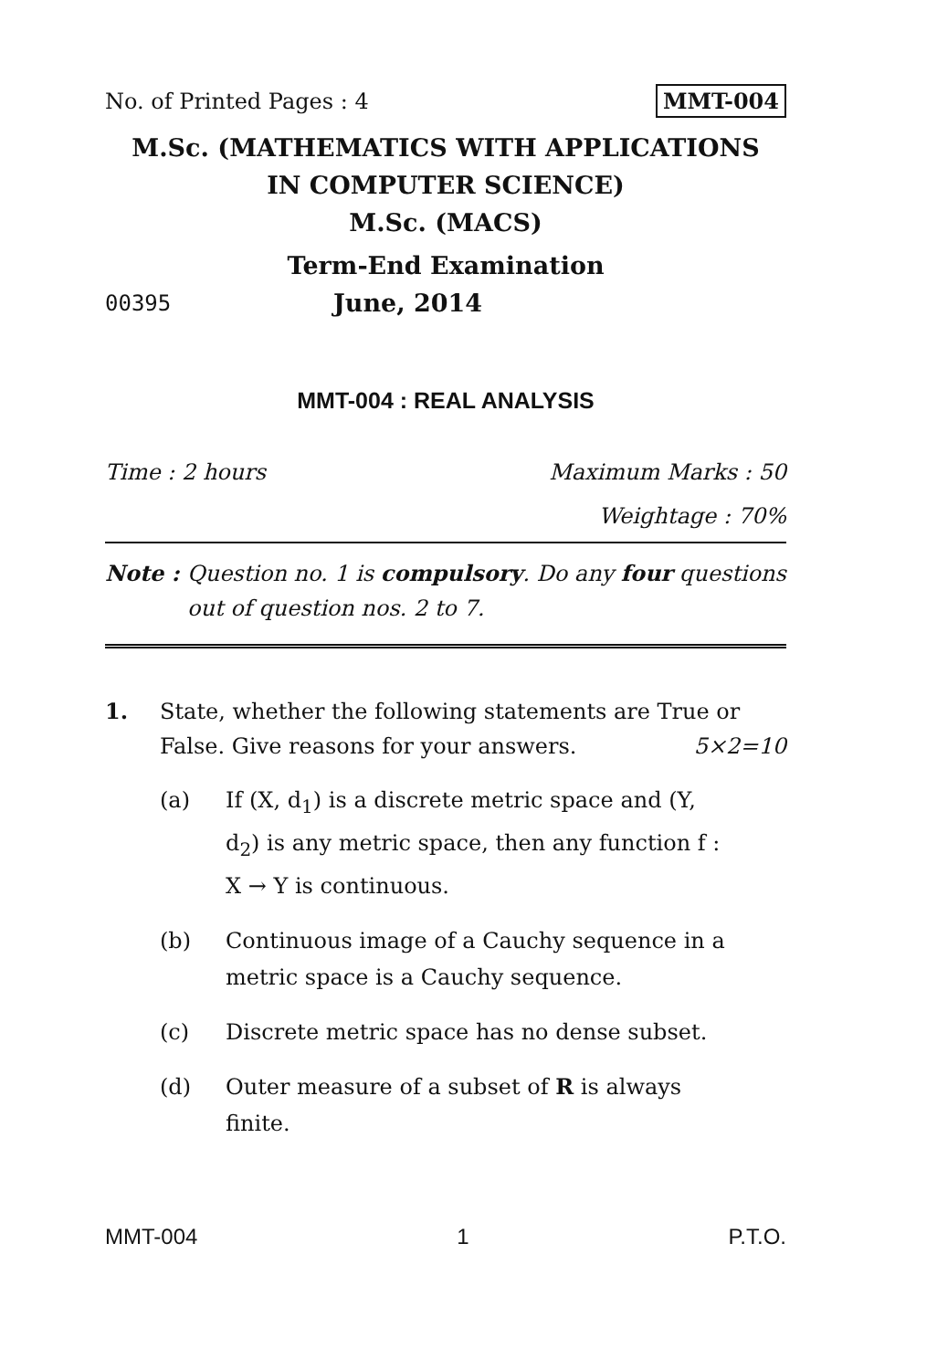No. of Printed Pages : 4 MMT-004
M.Sc. (MATHEMATICS WITH APPLICATIONS
IN COMPUTER SCIENCE)
M.Sc. (MACS)
Term-End Examination
00395
June, 2014
MMT-004 : REAL ANALYSIS
Time : 2 hours Maximum Marks : 50
Weightage : 70%
Note : Question no. 1 is compulsory. Do any four questions out of question nos. 2 to 7.
1. State, whether the following statements are True or False. Give reasons for your answers. 5×2=10
(a) If (X, d<sub>1</sub>) is a discrete metric space and (Y, d<sub>2</sub>) is any metric space, then any function f : X → Y is continuous.
(b) Continuous image of a Cauchy sequence in a metric space is a Cauchy sequence.
(c) Discrete metric space has no dense subset.
(d) Outer measure of a subset of R is always finite.
MMT-004 1 P.T.O.